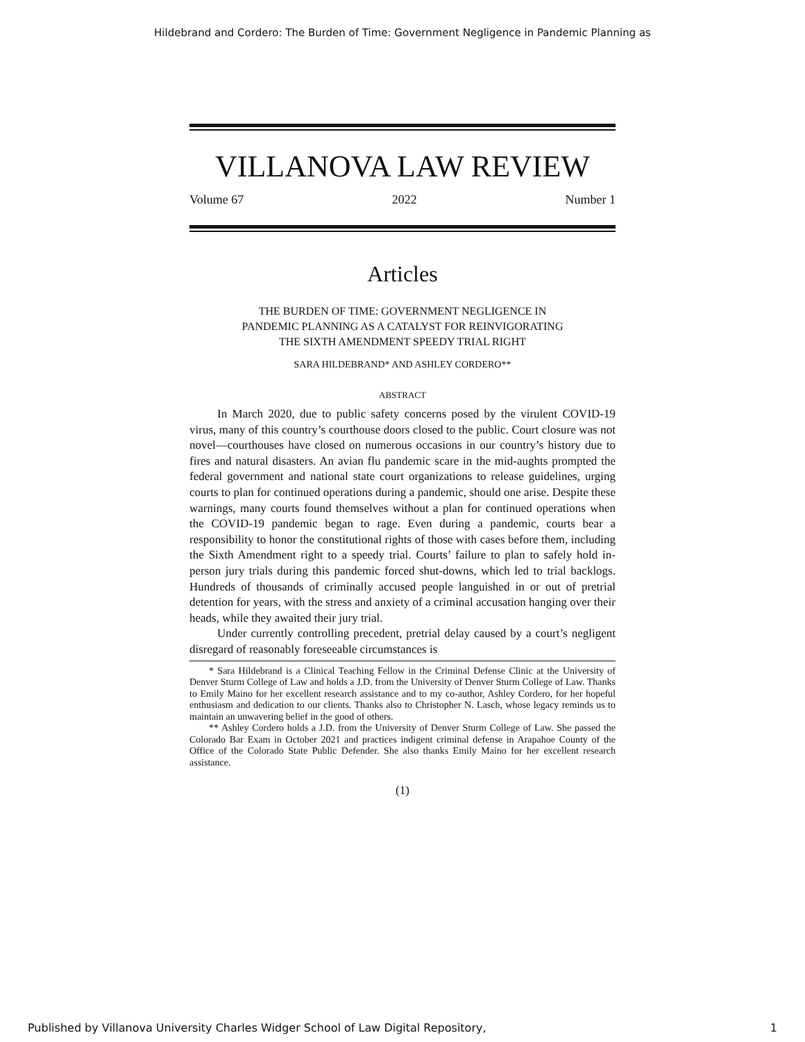Hildebrand and Cordero: The Burden of Time: Government Negligence in Pandemic Planning as
VILLANOVA LAW REVIEW
Volume 67 2022 Number 1
Articles
THE BURDEN OF TIME: GOVERNMENT NEGLIGENCE IN
PANDEMIC PLANNING AS A CATALYST FOR REINVIGORATING
THE SIXTH AMENDMENT SPEEDY TRIAL RIGHT
SARA HILDEBRAND* AND ASHLEY CORDERO**
ABSTRACT
In March 2020, due to public safety concerns posed by the virulent COVID-19 virus, many of this country’s courthouse doors closed to the public. Court closure was not novel—courthouses have closed on numerous occasions in our country’s history due to fires and natural disasters. An avian flu pandemic scare in the mid-aughts prompted the federal government and national state court organizations to release guidelines, urging courts to plan for continued operations during a pandemic, should one arise. Despite these warnings, many courts found themselves without a plan for continued operations when the COVID-19 pandemic began to rage. Even during a pandemic, courts bear a responsibility to honor the constitutional rights of those with cases before them, including the Sixth Amendment right to a speedy trial. Courts’ failure to plan to safely hold in-person jury trials during this pandemic forced shut-downs, which led to trial backlogs. Hundreds of thousands of criminally accused people languished in or out of pretrial detention for years, with the stress and anxiety of a criminal accusation hanging over their heads, while they awaited their jury trial.
Under currently controlling precedent, pretrial delay caused by a court’s negligent disregard of reasonably foreseeable circumstances is
* Sara Hildebrand is a Clinical Teaching Fellow in the Criminal Defense Clinic at the University of Denver Sturm College of Law and holds a J.D. from the University of Denver Sturm College of Law. Thanks to Emily Maino for her excellent research assistance and to my co-author, Ashley Cordero, for her hopeful enthusiasm and dedication to our clients. Thanks also to Christopher N. Lasch, whose legacy reminds us to maintain an unwavering belief in the good of others.
** Ashley Cordero holds a J.D. from the University of Denver Sturm College of Law. She passed the Colorado Bar Exam in October 2021 and practices indigent criminal defense in Arapahoe County of the Office of the Colorado State Public Defender. She also thanks Emily Maino for her excellent research assistance.
(1)
Published by Villanova University Charles Widger School of Law Digital Repository, 1